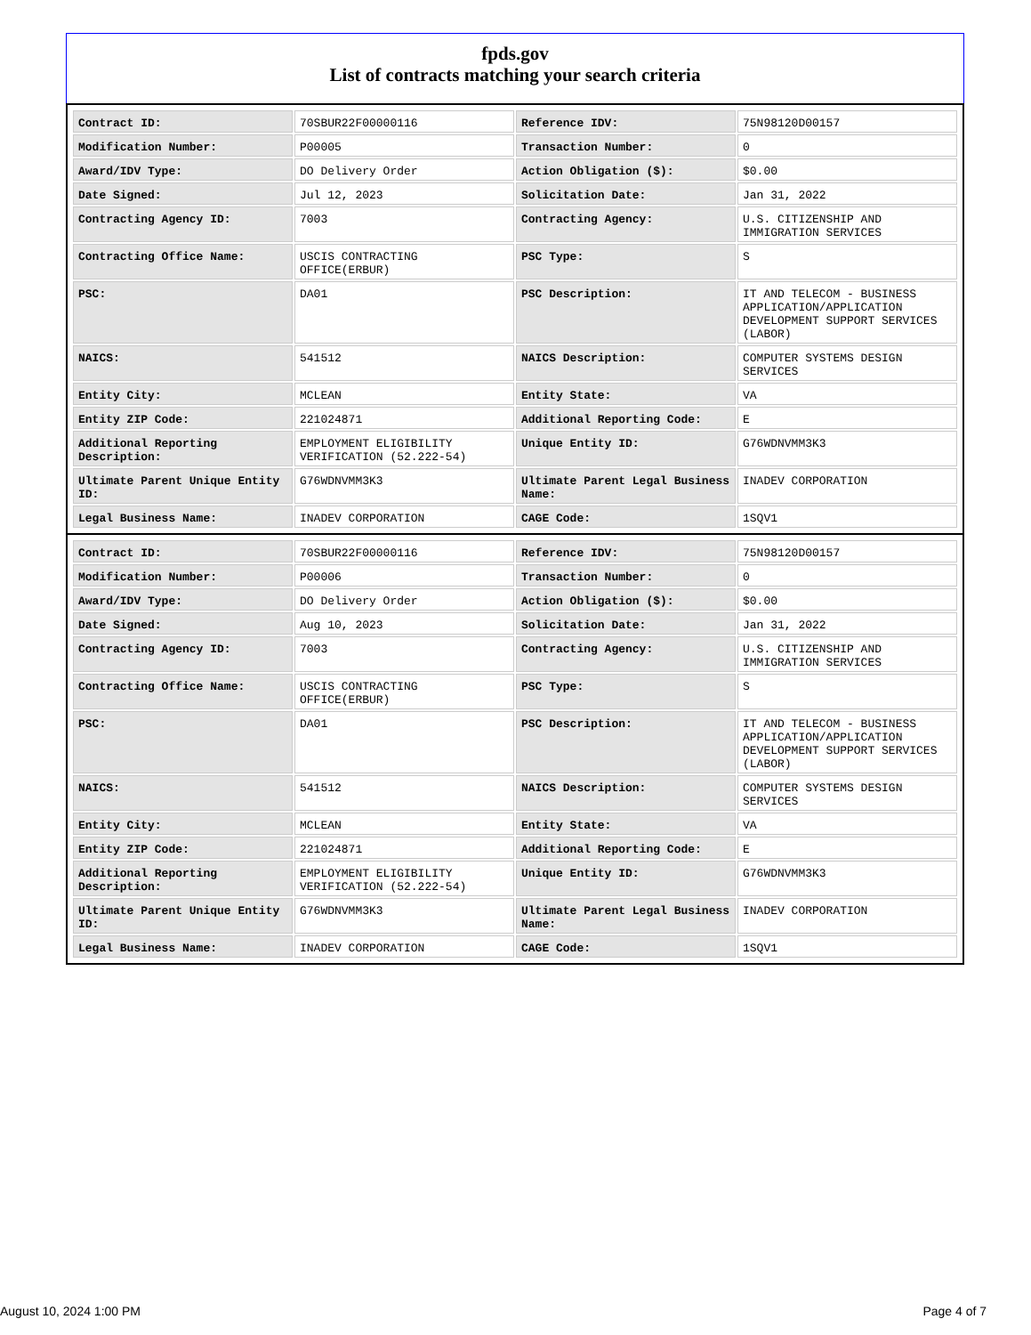fpds.gov
List of contracts matching your search criteria
| Contract ID: | 70SBUR22F00000116 | Reference IDV: | 75N98120D00157 |
| Modification Number: | P00005 | Transaction Number: | 0 |
| Award/IDV Type: | DO Delivery Order | Action Obligation ($): | $0.00 |
| Date Signed: | Jul 12, 2023 | Solicitation Date: | Jan 31, 2022 |
| Contracting Agency ID: | 7003 | Contracting Agency: | U.S. CITIZENSHIP AND IMMIGRATION SERVICES |
| Contracting Office Name: | USCIS CONTRACTING OFFICE(ERBUR) | PSC Type: | S |
| PSC: | DA01 | PSC Description: | IT AND TELECOM - BUSINESS APPLICATION/APPLICATION DEVELOPMENT SUPPORT SERVICES (LABOR) |
| NAICS: | 541512 | NAICS Description: | COMPUTER SYSTEMS DESIGN SERVICES |
| Entity City: | MCLEAN | Entity State: | VA |
| Entity ZIP Code: | 221024871 | Additional Reporting Code: | E |
| Additional Reporting Description: | EMPLOYMENT ELIGIBILITY VERIFICATION (52.222-54) | Unique Entity ID: | G76WDNVMM3K3 |
| Ultimate Parent Unique Entity ID: | G76WDNVMM3K3 | Ultimate Parent Legal Business Name: | INADEV CORPORATION |
| Legal Business Name: | INADEV CORPORATION | CAGE Code: | 1SQV1 |
| Contract ID: | 70SBUR22F00000116 | Reference IDV: | 75N98120D00157 |
| Modification Number: | P00006 | Transaction Number: | 0 |
| Award/IDV Type: | DO Delivery Order | Action Obligation ($): | $0.00 |
| Date Signed: | Aug 10, 2023 | Solicitation Date: | Jan 31, 2022 |
| Contracting Agency ID: | 7003 | Contracting Agency: | U.S. CITIZENSHIP AND IMMIGRATION SERVICES |
| Contracting Office Name: | USCIS CONTRACTING OFFICE(ERBUR) | PSC Type: | S |
| PSC: | DA01 | PSC Description: | IT AND TELECOM - BUSINESS APPLICATION/APPLICATION DEVELOPMENT SUPPORT SERVICES (LABOR) |
| NAICS: | 541512 | NAICS Description: | COMPUTER SYSTEMS DESIGN SERVICES |
| Entity City: | MCLEAN | Entity State: | VA |
| Entity ZIP Code: | 221024871 | Additional Reporting Code: | E |
| Additional Reporting Description: | EMPLOYMENT ELIGIBILITY VERIFICATION (52.222-54) | Unique Entity ID: | G76WDNVMM3K3 |
| Ultimate Parent Unique Entity ID: | G76WDNVMM3K3 | Ultimate Parent Legal Business Name: | INADEV CORPORATION |
| Legal Business Name: | INADEV CORPORATION | CAGE Code: | 1SQV1 |
August 10, 2024 1:00 PM Page 4 of 7